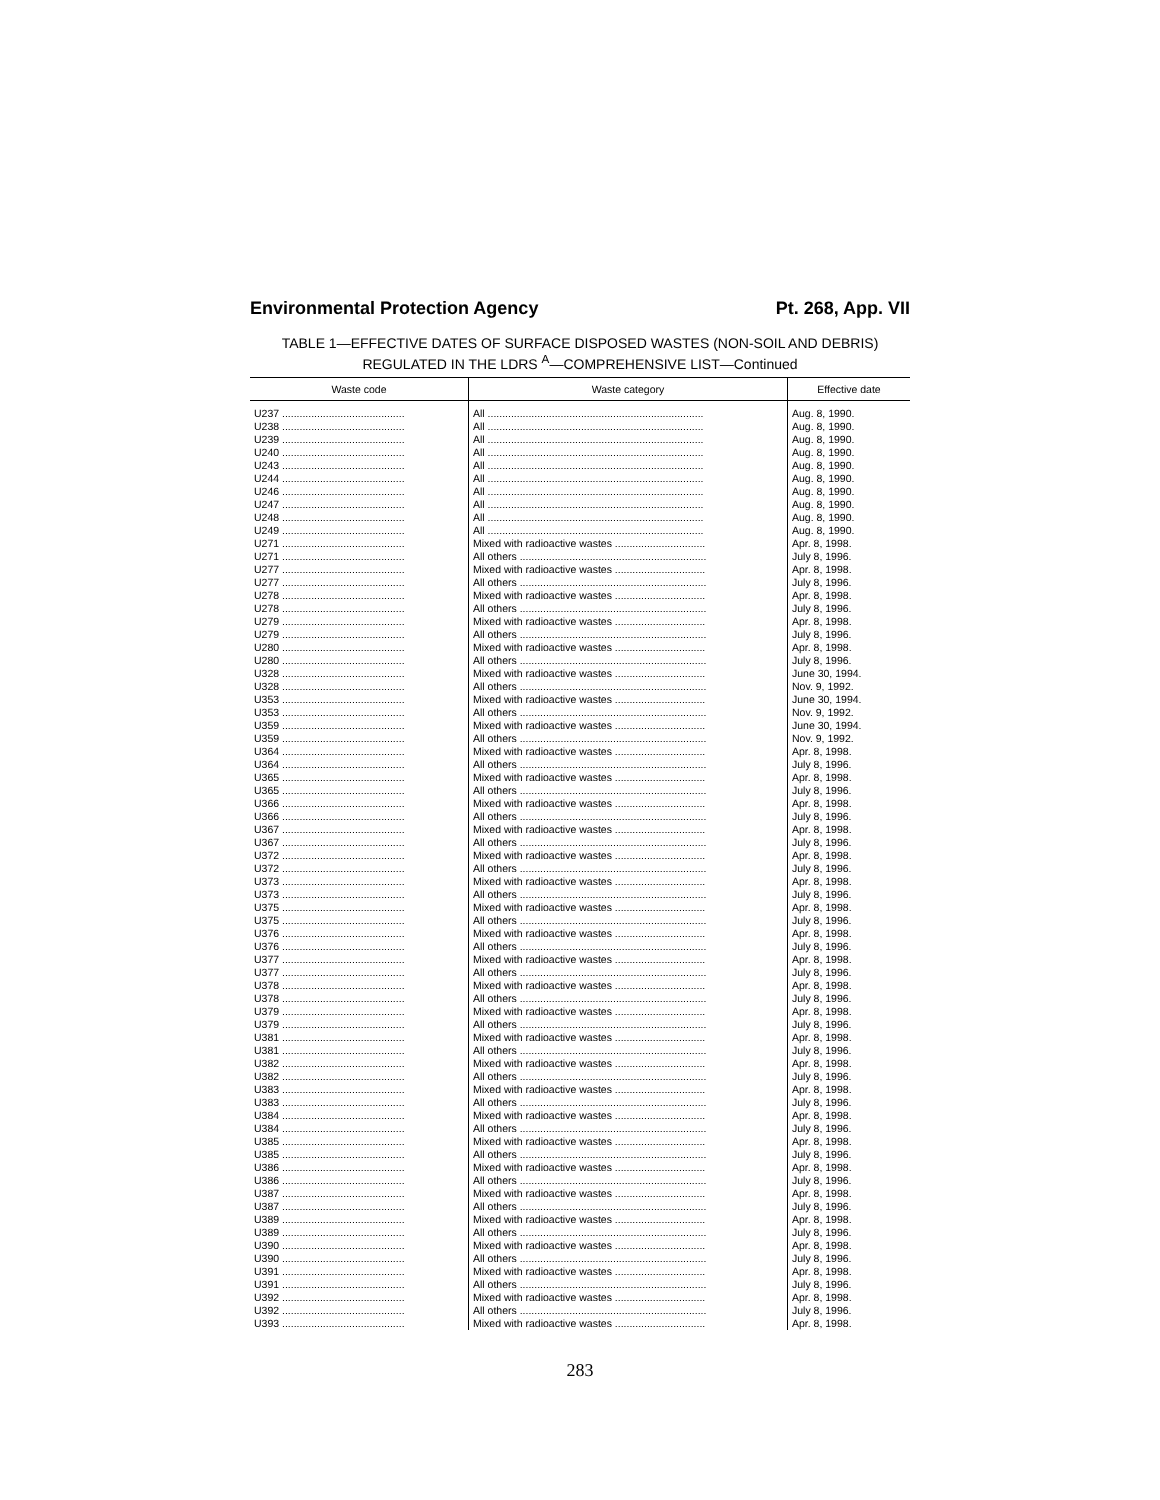Environmental Protection Agency Pt. 268, App. VII
TABLE 1—EFFECTIVE DATES OF SURFACE DISPOSED WASTES (NON-SOIL AND DEBRIS) REGULATED IN THE LDRS <sup>A</sup>—COMPREHENSIVE LIST—Continued
| Waste code | Waste category | Effective date |
| --- | --- | --- |
| U237 .......................................... | All .......................................................................... | Aug. 8, 1990. |
| U238 .......................................... | All .......................................................................... | Aug. 8, 1990. |
| U239 .......................................... | All .......................................................................... | Aug. 8, 1990. |
| U240 .......................................... | All .......................................................................... | Aug. 8, 1990. |
| U243 .......................................... | All .......................................................................... | Aug. 8, 1990. |
| U244 .......................................... | All .......................................................................... | Aug. 8, 1990. |
| U246 .......................................... | All .......................................................................... | Aug. 8, 1990. |
| U247 .......................................... | All .......................................................................... | Aug. 8, 1990. |
| U248 .......................................... | All .......................................................................... | Aug. 8, 1990. |
| U249 .......................................... | All .......................................................................... | Aug. 8, 1990. |
| U271 .......................................... | Mixed with radioactive wastes ............................... | Apr. 8, 1998. |
| U271 .......................................... | All others ................................................................ | July 8, 1996. |
| U277 .......................................... | Mixed with radioactive wastes ............................... | Apr. 8, 1998. |
| U277 .......................................... | All others ................................................................ | July 8, 1996. |
| U278 .......................................... | Mixed with radioactive wastes ............................... | Apr. 8, 1998. |
| U278 .......................................... | All others ................................................................ | July 8, 1996. |
| U279 .......................................... | Mixed with radioactive wastes ............................... | Apr. 8, 1998. |
| U279 .......................................... | All others ................................................................ | July 8, 1996. |
| U280 .......................................... | Mixed with radioactive wastes ............................... | Apr. 8, 1998. |
| U280 .......................................... | All others ................................................................ | July 8, 1996. |
| U328 .......................................... | Mixed with radioactive wastes ............................... | June 30, 1994. |
| U328 .......................................... | All others ................................................................ | Nov. 9, 1992. |
| U353 .......................................... | Mixed with radioactive wastes ............................... | June 30, 1994. |
| U353 .......................................... | All others ................................................................ | Nov. 9, 1992. |
| U359 .......................................... | Mixed with radioactive wastes ............................... | June 30, 1994. |
| U359 .......................................... | All others ................................................................ | Nov. 9, 1992. |
| U364 .......................................... | Mixed with radioactive wastes ............................... | Apr. 8, 1998. |
| U364 .......................................... | All others ................................................................ | July 8, 1996. |
| U365 .......................................... | Mixed with radioactive wastes ............................... | Apr. 8, 1998. |
| U365 .......................................... | All others ................................................................ | July 8, 1996. |
| U366 .......................................... | Mixed with radioactive wastes ............................... | Apr. 8, 1998. |
| U366 .......................................... | All others ................................................................ | July 8, 1996. |
| U367 .......................................... | Mixed with radioactive wastes ............................... | Apr. 8, 1998. |
| U367 .......................................... | All others ................................................................ | July 8, 1996. |
| U372 .......................................... | Mixed with radioactive wastes ............................... | Apr. 8, 1998. |
| U372 .......................................... | All others ................................................................ | July 8, 1996. |
| U373 .......................................... | Mixed with radioactive wastes ............................... | Apr. 8, 1998. |
| U373 .......................................... | All others ................................................................ | July 8, 1996. |
| U375 .......................................... | Mixed with radioactive wastes ............................... | Apr. 8, 1998. |
| U375 .......................................... | All others ................................................................ | July 8, 1996. |
| U376 .......................................... | Mixed with radioactive wastes ............................... | Apr. 8, 1998. |
| U376 .......................................... | All others ................................................................ | July 8, 1996. |
| U377 .......................................... | Mixed with radioactive wastes ............................... | Apr. 8, 1998. |
| U377 .......................................... | All others ................................................................ | July 8, 1996. |
| U378 .......................................... | Mixed with radioactive wastes ............................... | Apr. 8, 1998. |
| U378 .......................................... | All others ................................................................ | July 8, 1996. |
| U379 .......................................... | Mixed with radioactive wastes ............................... | Apr. 8, 1998. |
| U379 .......................................... | All others ................................................................ | July 8, 1996. |
| U381 .......................................... | Mixed with radioactive wastes ............................... | Apr. 8, 1998. |
| U381 .......................................... | All others ................................................................ | July 8, 1996. |
| U382 .......................................... | Mixed with radioactive wastes ............................... | Apr. 8, 1998. |
| U382 .......................................... | All others ................................................................ | July 8, 1996. |
| U383 .......................................... | Mixed with radioactive wastes ............................... | Apr. 8, 1998. |
| U383 .......................................... | All others ................................................................ | July 8, 1996. |
| U384 .......................................... | Mixed with radioactive wastes ............................... | Apr. 8, 1998. |
| U384 .......................................... | All others ................................................................ | July 8, 1996. |
| U385 .......................................... | Mixed with radioactive wastes ............................... | Apr. 8, 1998. |
| U385 .......................................... | All others ................................................................ | July 8, 1996. |
| U386 .......................................... | Mixed with radioactive wastes ............................... | Apr. 8, 1998. |
| U386 .......................................... | All others ................................................................ | July 8, 1996. |
| U387 .......................................... | Mixed with radioactive wastes ............................... | Apr. 8, 1998. |
| U387 .......................................... | All others ................................................................ | July 8, 1996. |
| U389 .......................................... | Mixed with radioactive wastes ............................... | Apr. 8, 1998. |
| U389 .......................................... | All others ................................................................ | July 8, 1996. |
| U390 .......................................... | Mixed with radioactive wastes ............................... | Apr. 8, 1998. |
| U390 .......................................... | All others ................................................................ | July 8, 1996. |
| U391 .......................................... | Mixed with radioactive wastes ............................... | Apr. 8, 1998. |
| U391 .......................................... | All others ................................................................ | July 8, 1996. |
| U392 .......................................... | Mixed with radioactive wastes ............................... | Apr. 8, 1998. |
| U392 .......................................... | All others ................................................................ | July 8, 1996. |
| U393 .......................................... | Mixed with radioactive wastes ............................... | Apr. 8, 1998. |
283